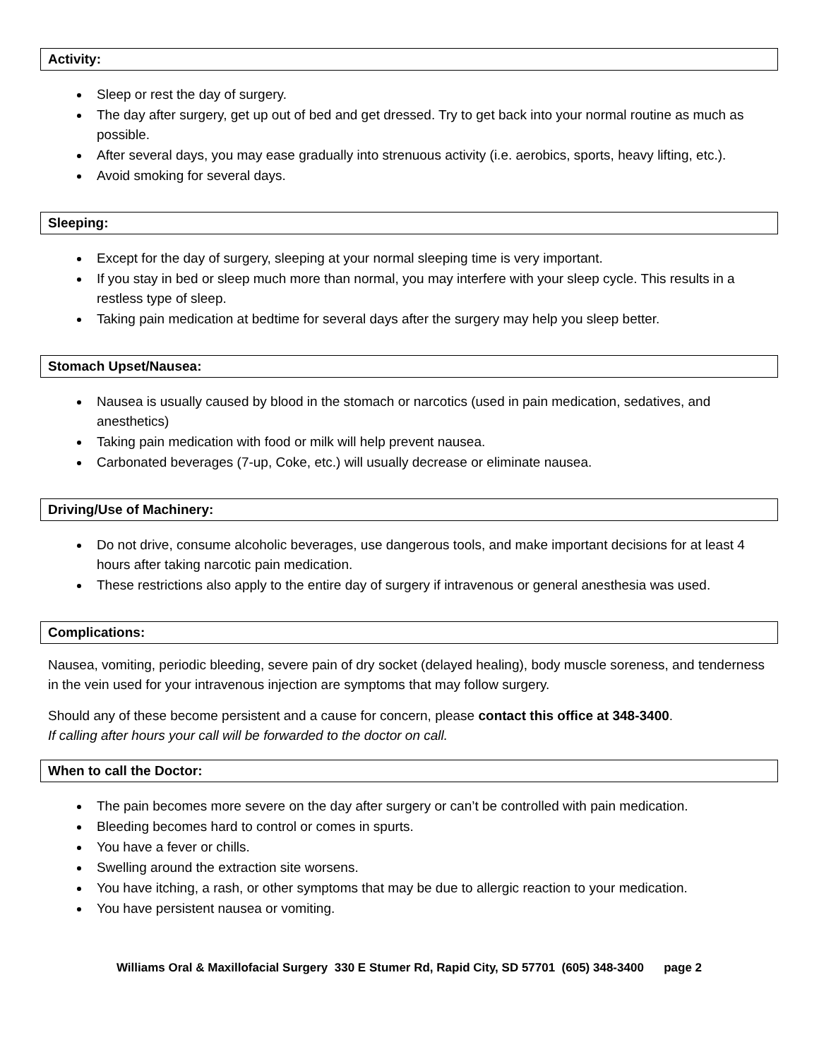Activity:
Sleep or rest the day of surgery.
The day after surgery, get up out of bed and get dressed. Try to get back into your normal routine as much as possible.
After several days, you may ease gradually into strenuous activity (i.e. aerobics, sports, heavy lifting, etc.).
Avoid smoking for several days.
Sleeping:
Except for the day of surgery, sleeping at your normal sleeping time is very important.
If you stay in bed or sleep much more than normal, you may interfere with your sleep cycle. This results in a restless type of sleep.
Taking pain medication at bedtime for several days after the surgery may help you sleep better.
Stomach Upset/Nausea:
Nausea is usually caused by blood in the stomach or narcotics (used in pain medication, sedatives, and anesthetics)
Taking pain medication with food or milk will help prevent nausea.
Carbonated beverages (7-up, Coke, etc.) will usually decrease or eliminate nausea.
Driving/Use of Machinery:
Do not drive, consume alcoholic beverages, use dangerous tools, and make important decisions for at least 4 hours after taking narcotic pain medication.
These restrictions also apply to the entire day of surgery if intravenous or general anesthesia was used.
Complications:
Nausea, vomiting, periodic bleeding, severe pain of dry socket (delayed healing), body muscle soreness, and tenderness in the vein used for your intravenous injection are symptoms that may follow surgery.
Should any of these become persistent and a cause for concern, please contact this office at 348-3400.
If calling after hours your call will be forwarded to the doctor on call.
When to call the Doctor:
The pain becomes more severe on the day after surgery or can’t be controlled with pain medication.
Bleeding becomes hard to control or comes in spurts.
You have a fever or chills.
Swelling around the extraction site worsens.
You have itching, a rash, or other symptoms that may be due to allergic reaction to your medication.
You have persistent nausea or vomiting.
Williams Oral & Maxillofacial Surgery 330 E Stumer Rd, Rapid City, SD 57701 (605) 348-3400 page 2